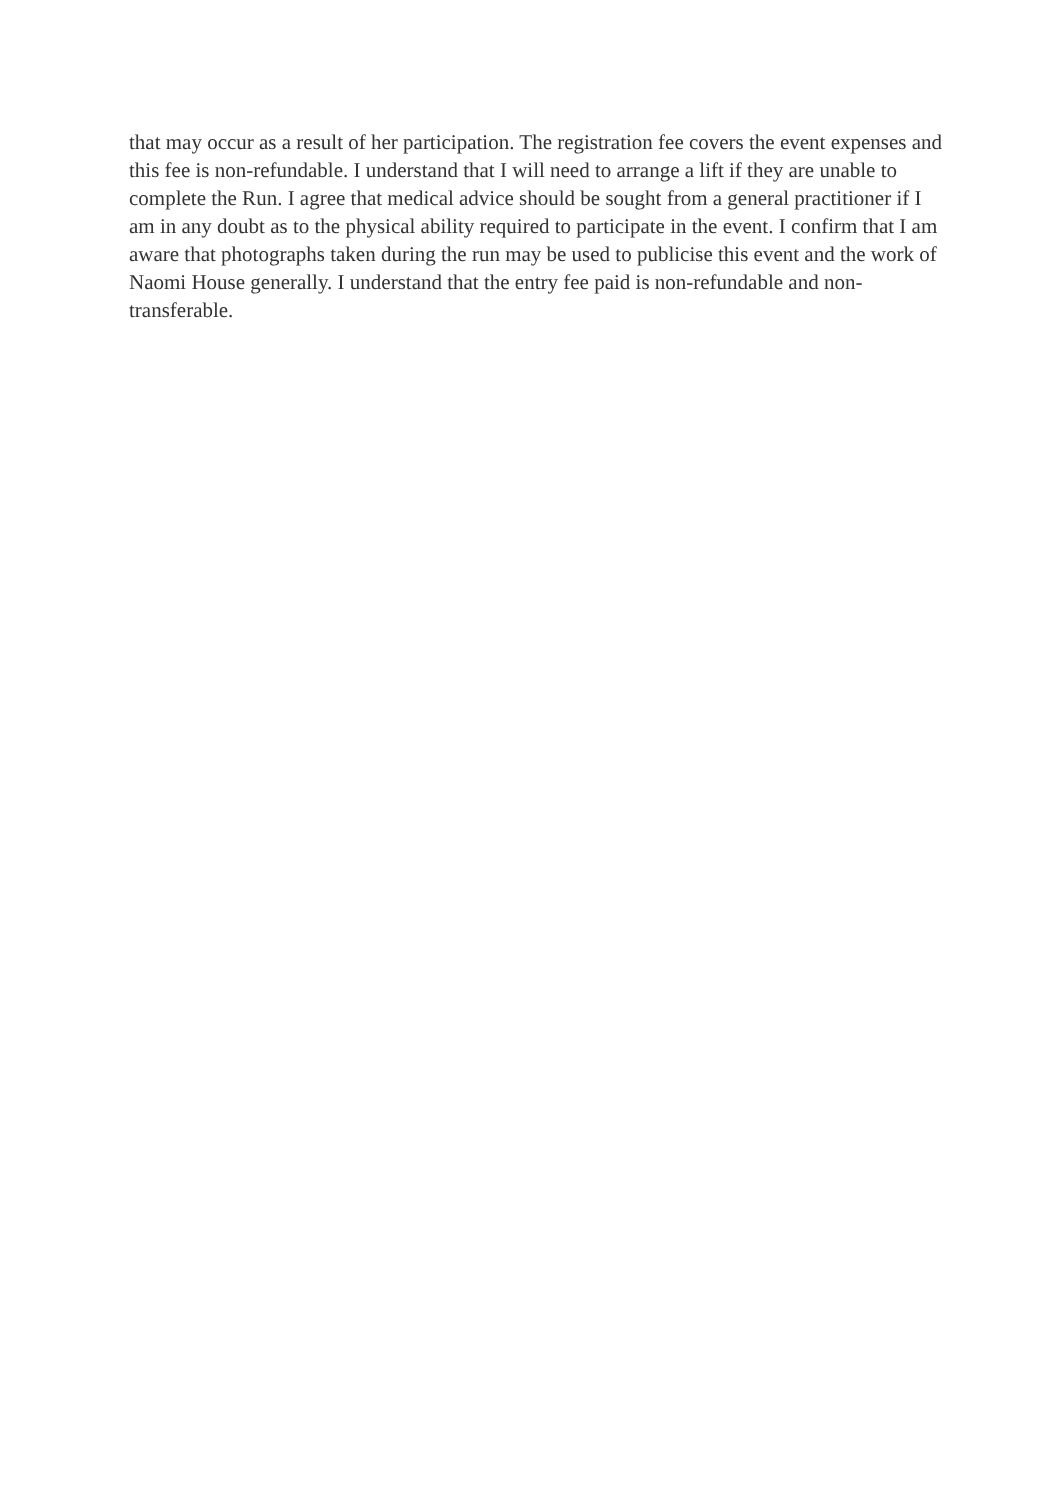that may occur as a result of her participation. The registration fee covers the event expenses and this fee is non-refundable. I understand that I will need to arrange a lift if they are unable to complete the Run. I agree that medical advice should be sought from a general practitioner if I am in any doubt as to the physical ability required to participate in the event. I confirm that I am aware that photographs taken during the run may be used to publicise this event and the work of Naomi House generally. I understand that the entry fee paid is non-refundable and non-transferable.